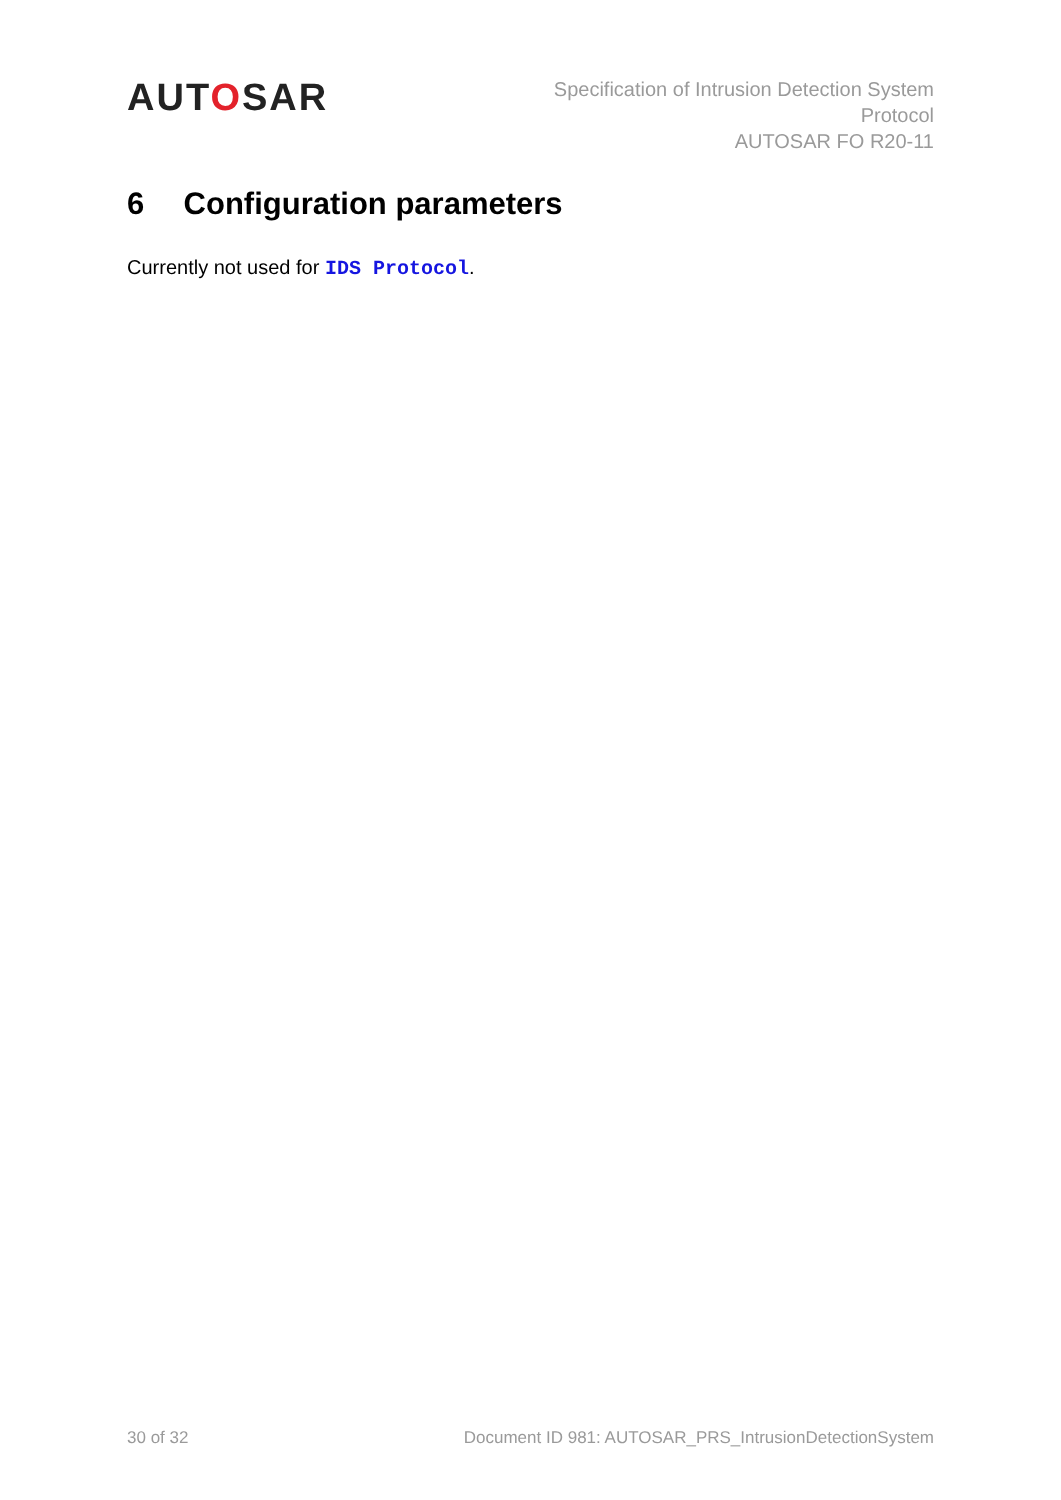AUTOSAR
Specification of Intrusion Detection System
Protocol
AUTOSAR FO R20-11
6 Configuration parameters
Currently not used for IDS Protocol.
30 of 32 Document ID 981: AUTOSAR_PRS_IntrusionDetectionSystem